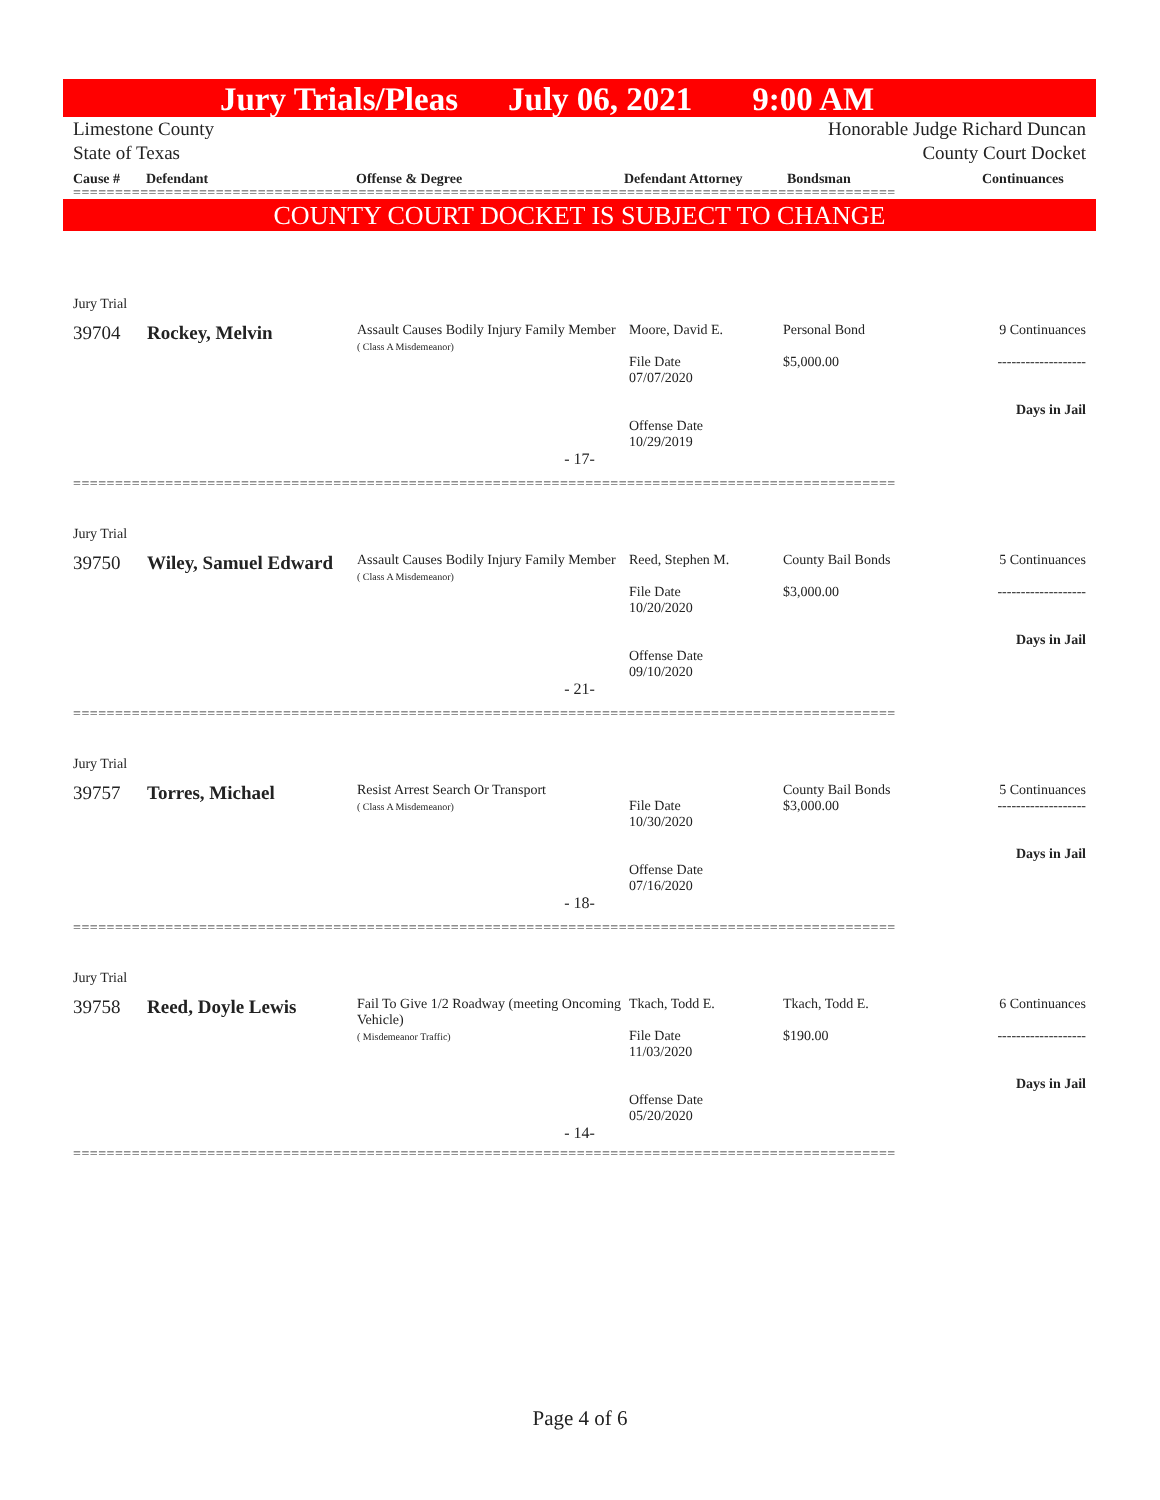Jury Trials/Pleas July 06, 2021 9:00 AM
Limestone County
State of Texas
Honorable Judge Richard Duncan
County Court Docket
Cause # Defendant Offense & Degree Defendant Attorney Bondsman Continuances
==================================================================================================
COUNTY COURT DOCKET IS SUBJECT TO CHANGE
Jury Trial
| 39704 | Rockey, Melvin | Assault Causes Bodily Injury Family Member ( Class A Misdemeanor) | Moore, David E. File Date 07/07/2020 Offense Date 10/29/2019 | Personal Bond $5,000.00 | 9 Continuances ------------------- Days in Jail |
- 17-
==================================================================================================
Jury Trial
| 39750 | Wiley, Samuel Edward | Assault Causes Bodily Injury Family Member ( Class A Misdemeanor) | Reed, Stephen M. File Date 10/20/2020 Offense Date 09/10/2020 | County Bail Bonds $3,000.00 | 5 Continuances ------------------- Days in Jail |
- 21-
==================================================================================================
Jury Trial
| 39757 | Torres, Michael | Resist Arrest Search Or Transport ( Class A Misdemeanor) | File Date 10/30/2020 Offense Date 07/16/2020 | County Bail Bonds $3,000.00 | 5 Continuances ------------------- Days in Jail |
- 18-
==================================================================================================
Jury Trial
| 39758 | Reed, Doyle Lewis | Fail To Give 1/2 Roadway (meeting Oncoming Vehicle) ( Misdemeanor Traffic) | Tkach, Todd E. File Date 11/03/2020 Offense Date 05/20/2020 | Tkach, Todd E. $190.00 | 6 Continuances ------------------- Days in Jail |
- 14-
==================================================================================================
Page 4 of 6